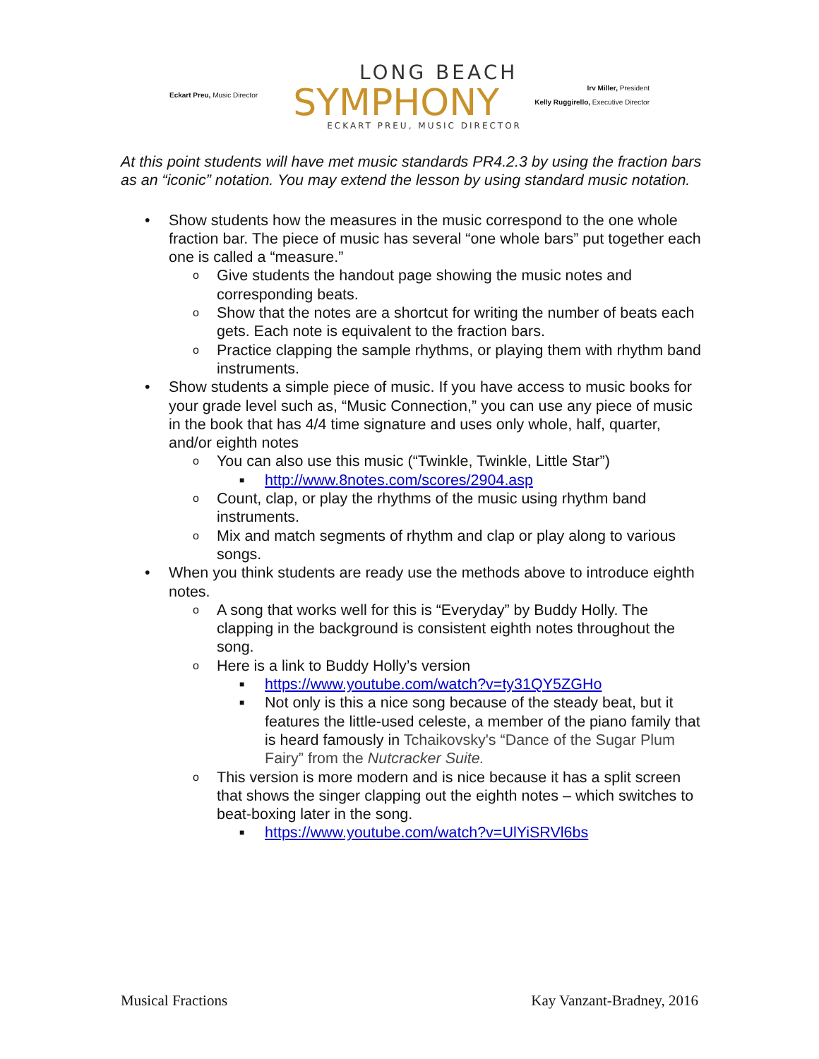Eckart Preu, Music Director
LONG BEACH
SYMPHONY
ECKART PREU, MUSIC DIRECTOR
Irv Miller, President
Kelly Ruggirello, Executive Director
At this point students will have met music standards PR4.2.3 by using the fraction bars as an “iconic” notation. You may extend the lesson by using standard music notation.
• Show students how the measures in the music correspond to the one whole fraction bar. The piece of music has several “one whole bars” put together each one is called a “measure.”
o Give students the handout page showing the music notes and corresponding beats.
o Show that the notes are a shortcut for writing the number of beats each gets. Each note is equivalent to the fraction bars.
o Practice clapping the sample rhythms, or playing them with rhythm band instruments.
• Show students a simple piece of music. If you have access to music books for your grade level such as, “Music Connection,” you can use any piece of music in the book that has 4/4 time signature and uses only whole, half, quarter, and/or eighth notes
o You can also use this music (“Twinkle, Twinkle, Little Star”)
■ http://www.8notes.com/scores/2904.asp
o Count, clap, or play the rhythms of the music using rhythm band instruments.
o Mix and match segments of rhythm and clap or play along to various songs.
• When you think students are ready use the methods above to introduce eighth notes.
o A song that works well for this is “Everyday” by Buddy Holly. The clapping in the background is consistent eighth notes throughout the song.
o Here is a link to Buddy Holly’s version
■ https://www.youtube.com/watch?v=ty31QY5ZGHo
■ Not only is this a nice song because of the steady beat, but it features the little-used celeste, a member of the piano family that is heard famously in Tchaikovsky's “Dance of the Sugar Plum Fairy” from the Nutcracker Suite.
o This version is more modern and is nice because it has a split screen that shows the singer clapping out the eighth notes – which switches to beat-boxing later in the song.
■ https://www.youtube.com/watch?v=UlYiSRVl6bs
Musical Fractions Kay Vanzant-Bradney, 2016